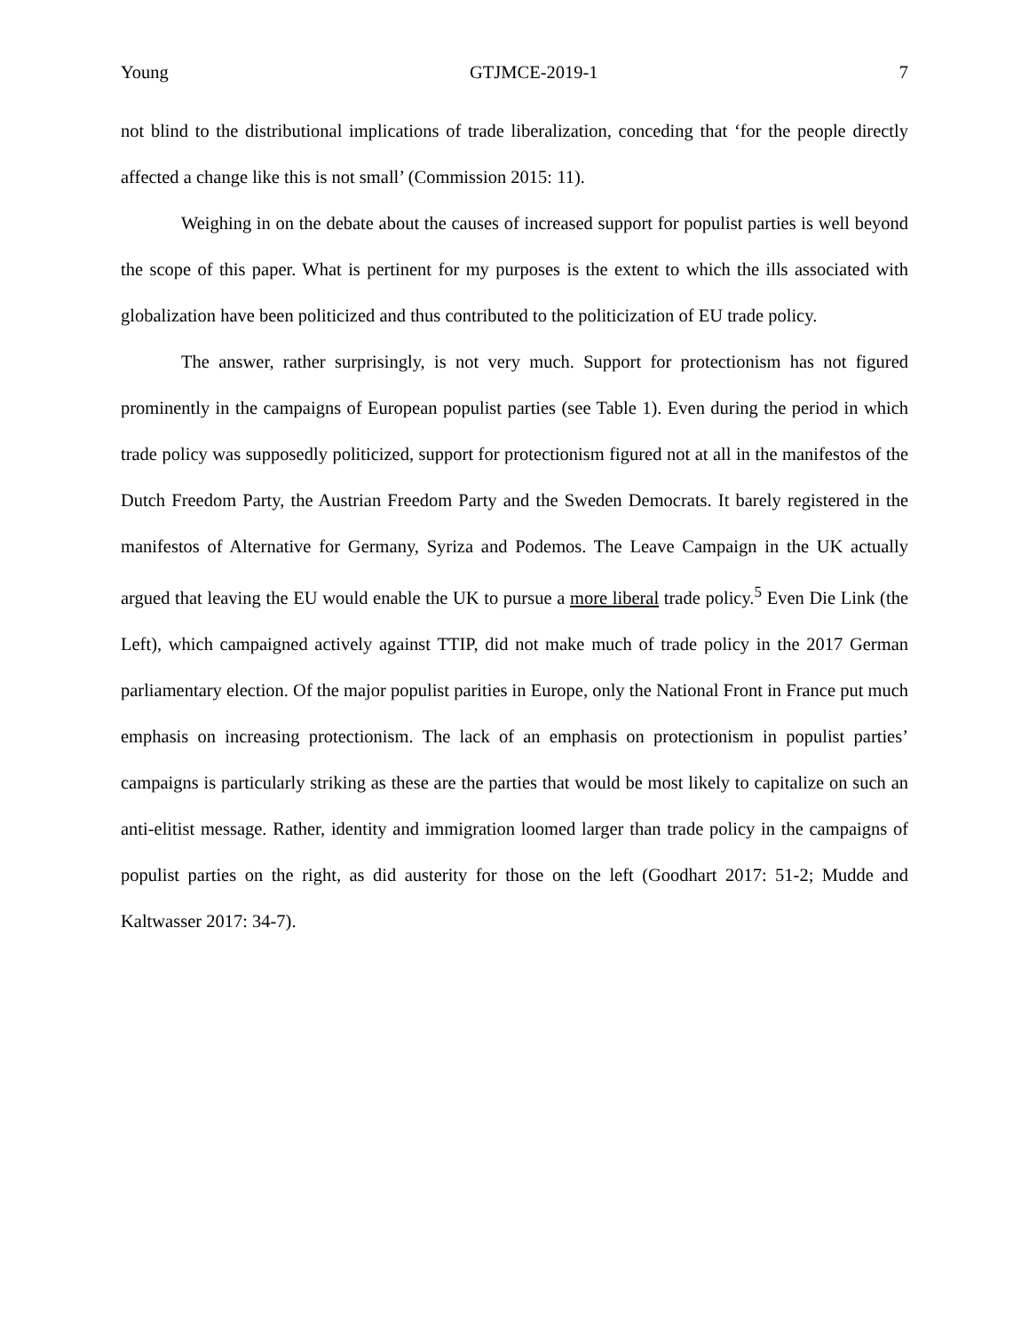Young GTJMCE-2019-1 7
not blind to the distributional implications of trade liberalization, conceding that ‘for the people directly affected a change like this is not small’ (Commission 2015: 11).
Weighing in on the debate about the causes of increased support for populist parties is well beyond the scope of this paper. What is pertinent for my purposes is the extent to which the ills associated with globalization have been politicized and thus contributed to the politicization of EU trade policy.
The answer, rather surprisingly, is not very much. Support for protectionism has not figured prominently in the campaigns of European populist parties (see Table 1). Even during the period in which trade policy was supposedly politicized, support for protectionism figured not at all in the manifestos of the Dutch Freedom Party, the Austrian Freedom Party and the Sweden Democrats. It barely registered in the manifestos of Alternative for Germany, Syriza and Podemos. The Leave Campaign in the UK actually argued that leaving the EU would enable the UK to pursue a more liberal trade policy.<sup>5</sup> Even Die Link (the Left), which campaigned actively against TTIP, did not make much of trade policy in the 2017 German parliamentary election. Of the major populist parities in Europe, only the National Front in France put much emphasis on increasing protectionism. The lack of an emphasis on protectionism in populist parties’ campaigns is particularly striking as these are the parties that would be most likely to capitalize on such an anti-elitist message. Rather, identity and immigration loomed larger than trade policy in the campaigns of populist parties on the right, as did austerity for those on the left (Goodhart 2017: 51-2; Mudde and Kaltwasser 2017: 34-7).